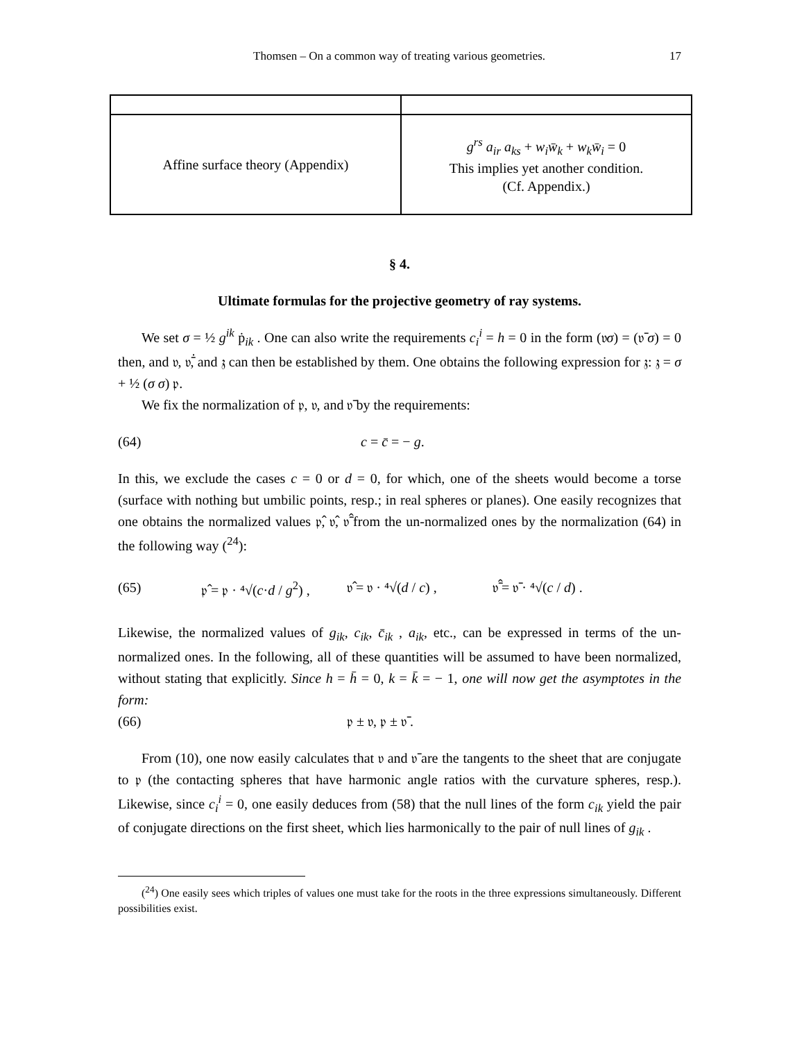Thomsen – On a common way of treating various geometries. 17
| Affine surface theory (Appendix) | g<sup>rs</sup> a<sub>ir</sub> a<sub>ks</sub> + w<sub>i</sub>w̄<sub>k</sub> + w<sub>k</sub>w̄<sub>i</sub> = 0 This implies yet another condition. (Cf. Appendix.) |
§ 4.
Ultimate formulas for the projective geometry of ray systems.
We set σ = ½ g<sup>ik</sup> ṗ<sub>ik</sub> . One can also write the requirements c<sub>i</sub><sup>i</sup> = h = 0 in the form (𝔳σ) = (𝔳̄ σ) = 0 then, and 𝔳, 𝔳̄̇, and 𝔷 can then be established by them. One obtains the following expression for 𝔷: 𝔷 = σ + ½ (σ σ) 𝔭.
We fix the normalization of 𝔭, 𝔳, and 𝔳̄ by the requirements:
(64) c = c̄ = − g.
In this, we exclude the cases c = 0 or d = 0, for which, one of the sheets would become a torse (surface with nothing but umbilic points, resp.; in real spheres or planes). One easily recognizes that one obtains the normalized values 𝔭̂, 𝔳̂, 𝔳̄̂ from the un-normalized ones by the normalization (64) in the following way (<sup>24</sup>):
(65) 𝔭̂ = 𝔭 · ⁴√(c·d / g<sup>2</sup>) , 𝔳̂ = 𝔳 · ⁴√(d / c) , 𝔳̄̂ = 𝔳̄ · ⁴√(c / d) .
Likewise, the normalized values of g<sub>ik</sub>, c<sub>ik</sub>, c̄<sub>ik</sub> , a<sub>ik</sub>, etc., can be expressed in terms of the un-normalized ones. In the following, all of these quantities will be assumed to have been normalized, without stating that explicitly. Since h = h̄ = 0, k = k̄ = − 1, one will now get the asymptotes in the form:
(66) 𝔭 ± 𝔳, 𝔭 ± 𝔳̄ .
From (10), one now easily calculates that 𝔳 and 𝔳̄ are the tangents to the sheet that are conjugate to 𝔭 (the contacting spheres that have harmonic angle ratios with the curvature spheres, resp.). Likewise, since c<sub>i</sub><sup>i</sup> = 0, one easily deduces from (58) that the null lines of the form c<sub>ik</sub> yield the pair of conjugate directions on the first sheet, which lies harmonically to the pair of null lines of g<sub>ik</sub> .
(<sup>24</sup>) One easily sees which triples of values one must take for the roots in the three expressions simultaneously. Different possibilities exist.